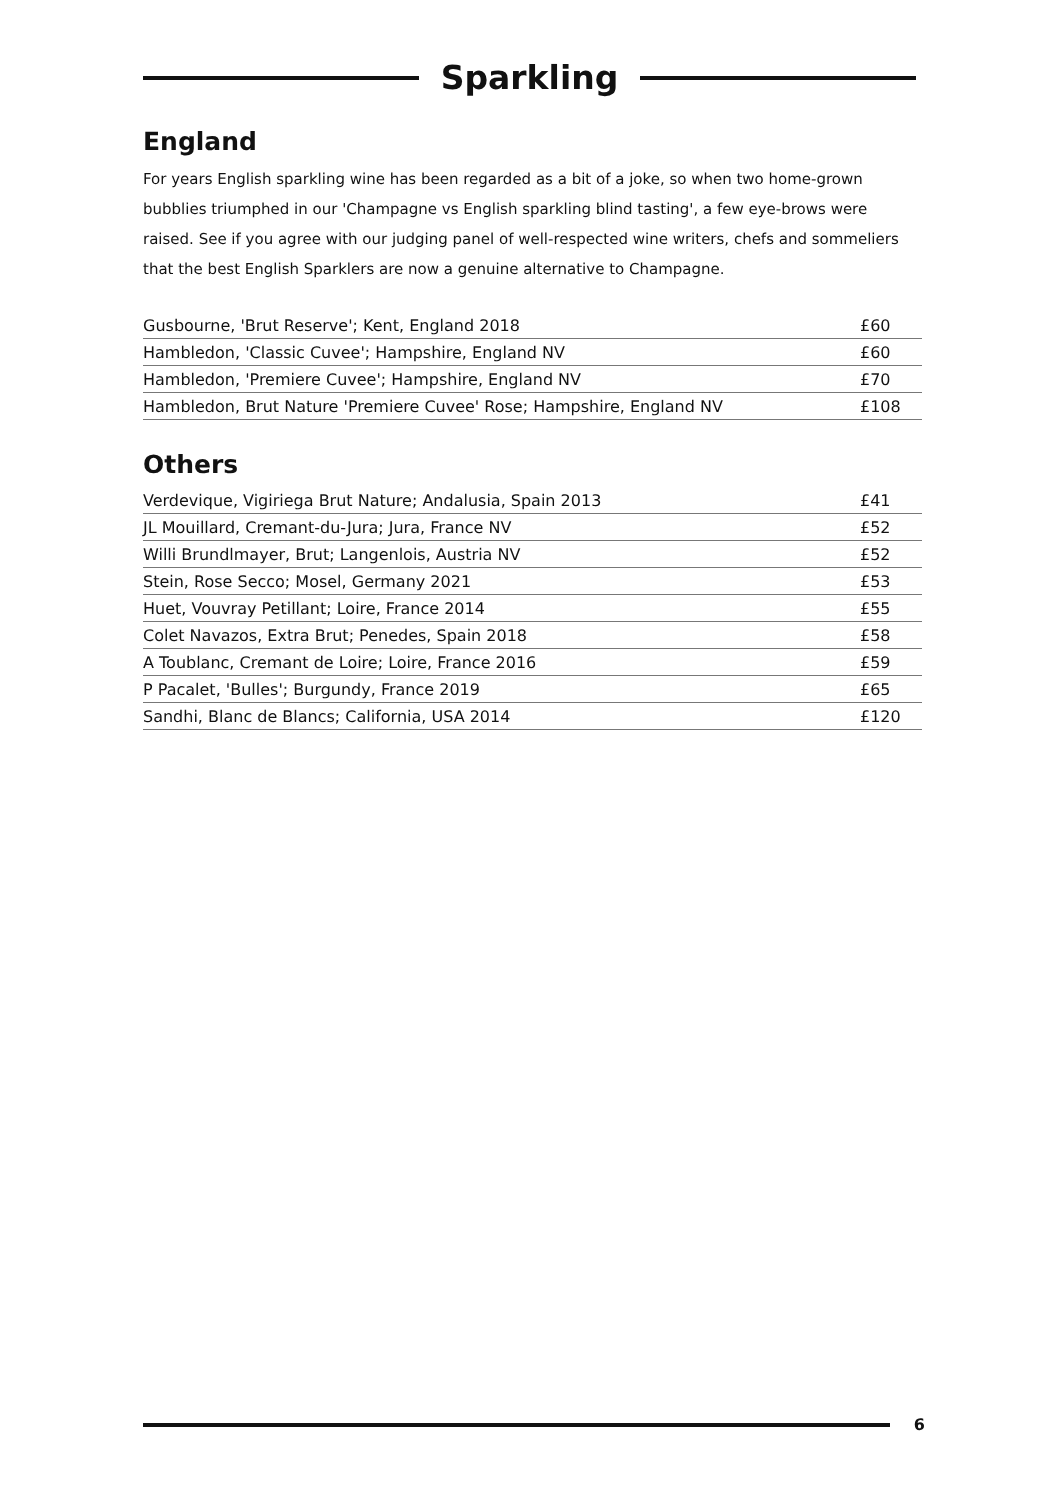Sparkling
England
For years English sparkling wine has been regarded as a bit of a joke, so when two home-grown bubblies triumphed in our 'Champagne vs English sparkling blind tasting', a few eye-brows were raised. See if you agree with our judging panel of well-respected wine writers, chefs and sommeliers that the best English Sparklers are now a genuine alternative to Champagne.
| Gusbourne, 'Brut Reserve'; Kent, England 2018 | £60 |
| Hambledon, 'Classic Cuvee'; Hampshire, England NV | £60 |
| Hambledon, 'Premiere Cuvee'; Hampshire, England NV | £70 |
| Hambledon, Brut Nature 'Premiere Cuvee' Rose; Hampshire, England NV | £108 |
Others
| Verdevique, Vigiriega Brut Nature; Andalusia, Spain 2013 | £41 |
| JL Mouillard, Cremant-du-Jura; Jura, France NV | £52 |
| Willi Brundlmayer, Brut; Langenlois, Austria NV | £52 |
| Stein, Rose Secco; Mosel, Germany 2021 | £53 |
| Huet, Vouvray Petillant; Loire, France 2014 | £55 |
| Colet Navazos, Extra Brut; Penedes, Spain 2018 | £58 |
| A Toublanc, Cremant de Loire; Loire, France 2016 | £59 |
| P Pacalet, 'Bulles'; Burgundy, France 2019 | £65 |
| Sandhi, Blanc de Blancs; California, USA 2014 | £120 |
6